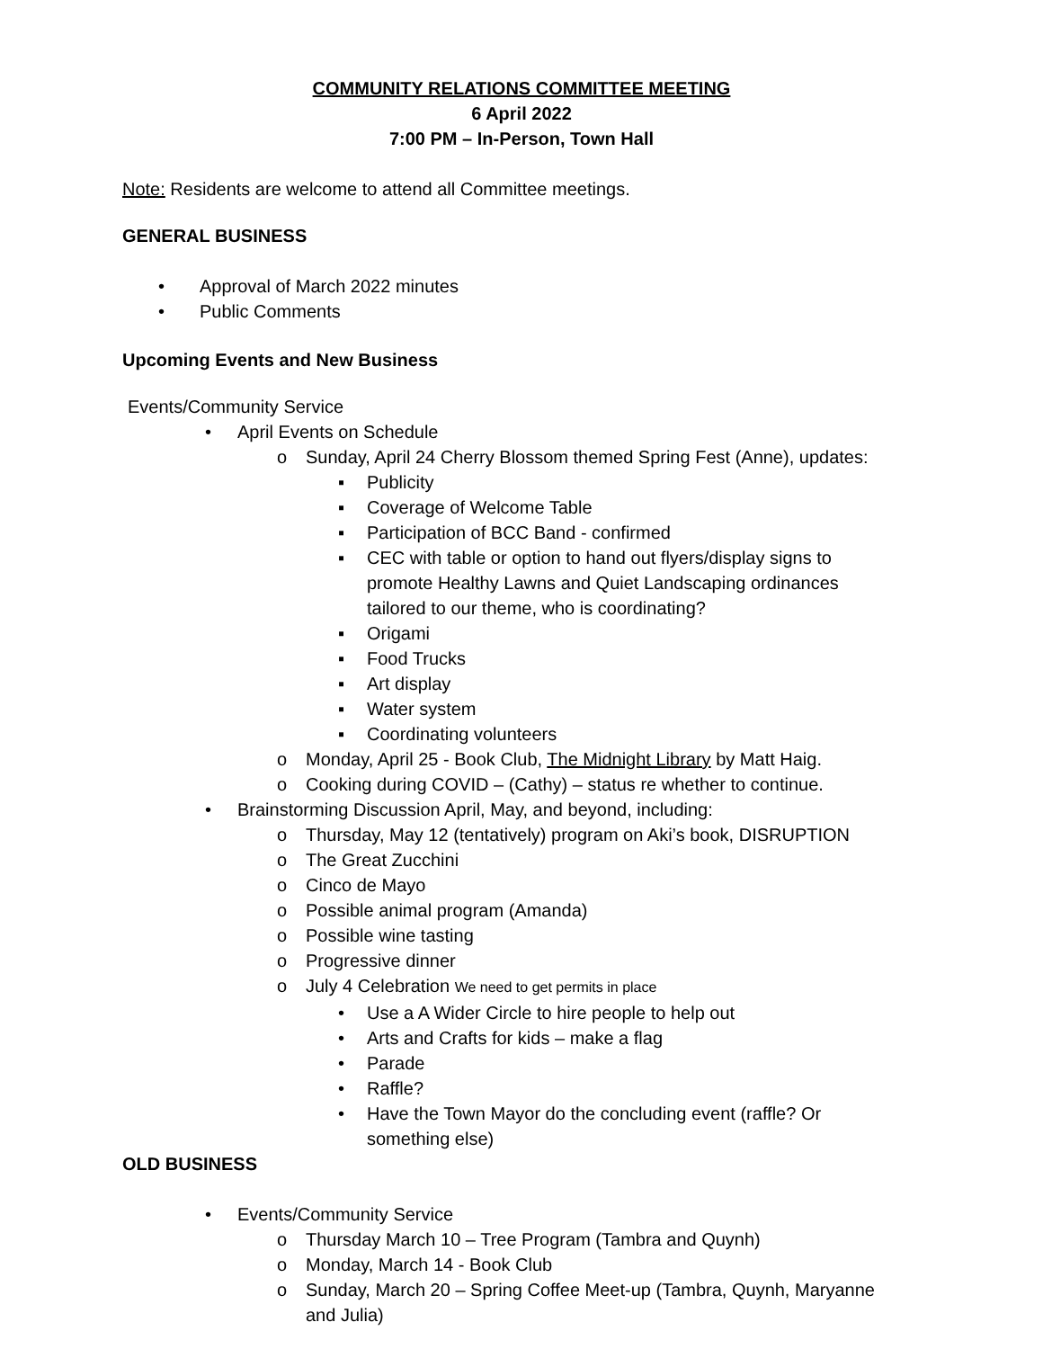COMMUNITY RELATIONS COMMITTEE MEETING
6 April 2022
7:00 PM – In-Person, Town Hall
Note: Residents are welcome to attend all Committee meetings.
GENERAL BUSINESS
• Approval of March 2022 minutes
• Public Comments
Upcoming Events and New Business
Events/Community Service
• April Events on Schedule
o Sunday, April 24 Cherry Blossom themed Spring Fest (Anne), updates:
▪ Publicity
▪ Coverage of Welcome Table
▪ Participation of BCC Band - confirmed
▪ CEC with table or option to hand out flyers/display signs to
promote Healthy Lawns and Quiet Landscaping ordinances
tailored to our theme, who is coordinating?
▪ Origami
▪ Food Trucks
▪ Art display
▪ Water system
▪ Coordinating volunteers
o Monday, April 25 - Book Club, The Midnight Library by Matt Haig.
o Cooking during COVID – (Cathy) – status re whether to continue.
• Brainstorming Discussion April, May, and beyond, including:
o Thursday, May 12 (tentatively) program on Aki’s book, DISRUPTION
o The Great Zucchini
o Cinco de Mayo
o Possible animal program (Amanda)
o Possible wine tasting
o Progressive dinner
o July 4 Celebration We need to get permits in place
• Use a A Wider Circle to hire people to help out
• Arts and Crafts for kids – make a flag
• Parade
• Raffle?
• Have the Town Mayor do the concluding event (raffle? Or
something else)
OLD BUSINESS
• Events/Community Service
o Thursday March 10 – Tree Program (Tambra and Quynh)
o Monday, March 14 - Book Club
o Sunday, March 20 – Spring Coffee Meet-up (Tambra, Quynh, Maryanne
and Julia)